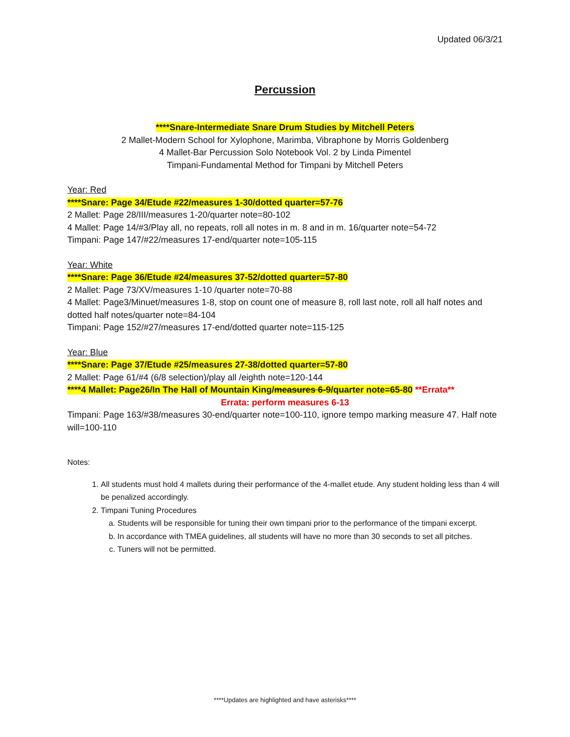Updated 06/3/21
Percussion
****Snare-Intermediate Snare Drum Studies by Mitchell Peters
2 Mallet-Modern School for Xylophone, Marimba, Vibraphone by Morris Goldenberg
4 Mallet-Bar Percussion Solo Notebook Vol. 2 by Linda Pimentel
Timpani-Fundamental Method for Timpani by Mitchell Peters
Year: Red
****Snare: Page 34/Etude #22/measures 1-30/dotted quarter=57-76
2 Mallet: Page 28/III/measures 1-20/quarter note=80-102
4 Mallet: Page 14/#3/Play all, no repeats, roll all notes in m. 8 and in m. 16/quarter note=54-72
Timpani: Page 147/#22/measures 17-end/quarter note=105-115
Year: White
****Snare: Page 36/Etude #24/measures 37-52/dotted quarter=57-80
2 Mallet: Page 73/XV/measures 1-10 /quarter note=70-88
4 Mallet: Page3/Minuet/measures 1-8, stop on count one of measure 8, roll last note, roll all half notes and dotted half notes/quarter note=84-104
Timpani: Page 152/#27/measures 17-end/dotted quarter note=115-125
Year: Blue
****Snare: Page 37/Etude #25/measures 27-38/dotted quarter=57-80
2 Mallet: Page 61/#4 (6/8 selection)/play all /eighth note=120-144
****4 Mallet: Page26/In The Hall of Mountain King/measures 6-9/quarter note=65-80 **Errata**
Errata: perform measures 6-13
Timpani: Page 163/#38/measures 30-end/quarter note=100-110, ignore tempo marking measure 47. Half note will=100-110
Notes:
1. All students must hold 4 mallets during their performance of the 4-mallet etude. Any student holding less than 4 will be penalized accordingly.
2. Timpani Tuning Procedures
a. Students will be responsible for tuning their own timpani prior to the performance of the timpani excerpt.
b. In accordance with TMEA guidelines, all students will have no more than 30 seconds to set all pitches.
c. Tuners will not be permitted.
****Updates are highlighted and have asterisks****